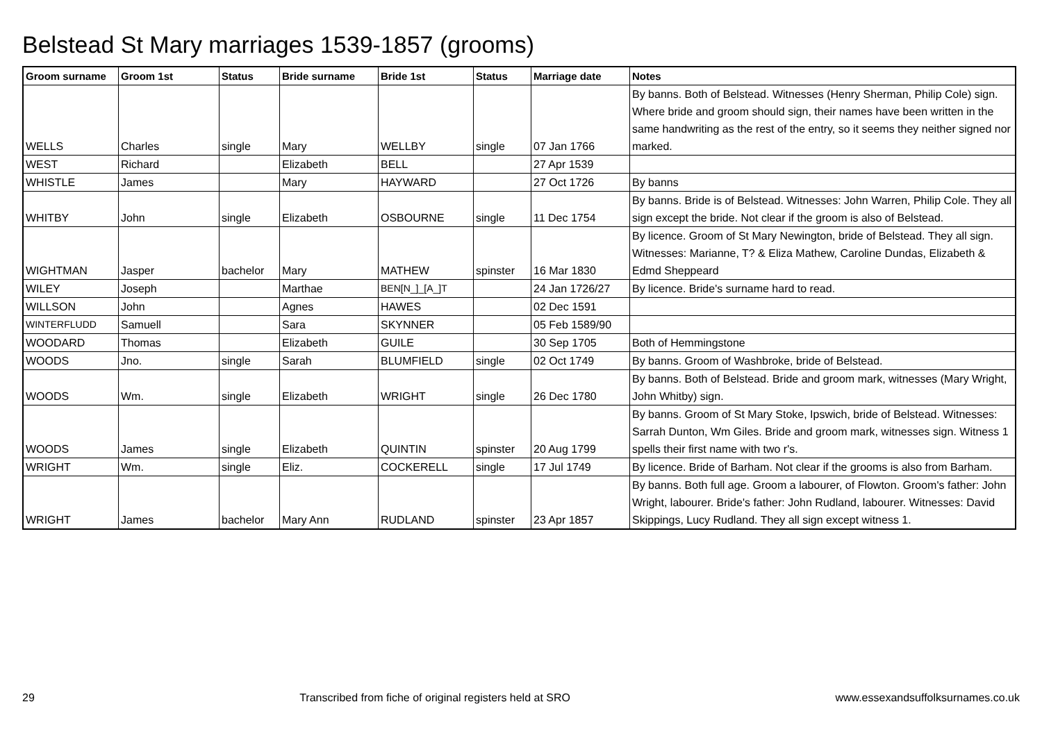Belstead St Mary marriages 1539-1857 (grooms)
| Groom surname | Groom 1st | Status | Bride surname | Bride 1st | Status | Marriage date | Notes |
| --- | --- | --- | --- | --- | --- | --- | --- |
| WELLS | Charles | single | Mary | WELLBY | single | 07 Jan 1766 | By banns. Both of Belstead. Witnesses (Henry Sherman, Philip Cole) sign. Where bride and groom should sign, their names have been written in the same handwriting as the rest of the entry, so it seems they neither signed nor marked. |
| WEST | Richard | | Elizabeth | BELL | | 27 Apr 1539 | |
| WHISTLE | James | | Mary | HAYWARD | | 27 Oct 1726 | By banns |
| WHITBY | John | single | Elizabeth | OSBOURNE | single | 11 Dec 1754 | By banns. Bride is of Belstead. Witnesses: John Warren, Philip Cole. They all sign except the bride. Not clear if the groom is also of Belstead. |
| WIGHTMAN | Jasper | bachelor | Mary | MATHEW | spinster | 16 Mar 1830 | By licence. Groom of St Mary Newington, bride of Belstead. They all sign. Witnesses: Marianne, T? & Eliza Mathew, Caroline Dundas, Elizabeth & Edmd Sheppeard |
| WILEY | Joseph | | Marthae | BEN[N_]_[A_]T | | 24 Jan 1726/27 | By licence. Bride's surname hard to read. |
| WILLSON | John | | Agnes | HAWES | | 02 Dec 1591 | |
| WINTERFLUDD | Samuell | | Sara | SKYNNER | | 05 Feb 1589/90 | |
| WOODARD | Thomas | | Elizabeth | GUILE | | 30 Sep 1705 | Both of Hemmingstone |
| WOODS | Jno. | single | Sarah | BLUMFIELD | single | 02 Oct 1749 | By banns. Groom of Washbroke, bride of Belstead. |
| WOODS | Wm. | single | Elizabeth | WRIGHT | single | 26 Dec 1780 | By banns. Both of Belstead. Bride and groom mark, witnesses (Mary Wright, John Whitby) sign. |
| WOODS | James | single | Elizabeth | QUINTIN | spinster | 20 Aug 1799 | By banns. Groom of St Mary Stoke, Ipswich, bride of Belstead. Witnesses: Sarrah Dunton, Wm Giles. Bride and groom mark, witnesses sign. Witness 1 spells their first name with two r's. |
| WRIGHT | Wm. | single | Eliz. | COCKERELL | single | 17 Jul 1749 | By licence. Bride of Barham. Not clear if the grooms is also from Barham. |
| WRIGHT | James | bachelor | Mary Ann | RUDLAND | spinster | 23 Apr 1857 | By banns. Both full age. Groom a labourer, of Flowton. Groom's father: John Wright, labourer. Bride's father: John Rudland, labourer. Witnesses: David Skippings, Lucy Rudland. They all sign except witness 1. |
29 Transcribed from fiche of original registers held at SRO www.essexandsuffolksurnames.co.uk